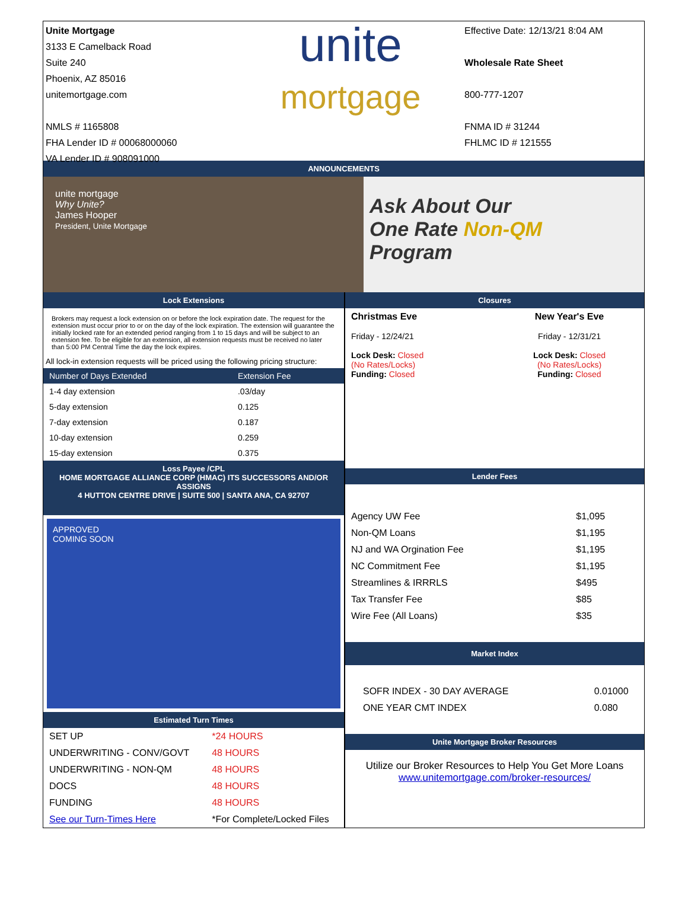Unite Mortgage
3133 E Camelback Road
Suite 240
Phoenix, AZ 85016
unitemortgage.com
NMLS # 1165808
FHA Lender ID # 00068000060
VA Lender ID # 908091000
unite
mortgage
Effective Date: 12/13/21 8:04 AM
Wholesale Rate Sheet
800-777-1207
FNMA ID # 31244
FHLMC ID # 121555
ANNOUNCEMENTS
unite mortgage
Why Unite?
James Hooper
President, Unite Mortgage
Ask About Our
One Rate Non-QM
Program
Lock Extensions
Brokers may request a lock extension on or before the lock expiration date. The request for the extension must occur prior to or on the day of the lock expiration. The extension will guarantee the initially locked rate for an extended period ranging from 1 to 15 days and will be subject to an extension fee. To be eligible for an extension, all extension requests must be received no later than 5:00 PM Central Time the day the lock expires.
All lock-in extension requests will be priced using the following pricing structure:
| Number of Days Extended | Extension Fee |
| --- | --- |
| 1-4 day extension | .03/day |
| 5-day extension | 0.125 |
| 7-day extension | 0.187 |
| 10-day extension | 0.259 |
| 15-day extension | 0.375 |
Loss Payee /CPL
HOME MORTGAGE ALLIANCE CORP (HMAC) ITS SUCCESSORS AND/OR ASSIGNS
4 HUTTON CENTRE DRIVE | SUITE 500 | SANTA ANA, CA 92707
APPROVED
COMING SOON
Estimated Turn Times
| SET UP | *24 HOURS |
| UNDERWRITING - CONV/GOVT | 48 HOURS |
| UNDERWRITING - NON-QM | 48 HOURS |
| DOCS | 48 HOURS |
| FUNDING | 48 HOURS |
| See our Turn-Times Here | *For Complete/Locked Files |
Closures
| Christmas Eve Friday - 12/24/21 Lock Desk: Closed (No Rates/Locks) Funding: Closed | New Year's Eve Friday - 12/31/21 Lock Desk: Closed (No Rates/Locks) Funding: Closed |
Lender Fees
| Agency UW Fee | $1,095 |
| Non-QM Loans | $1,195 |
| NJ and WA Orgination Fee | $1,195 |
| NC Commitment Fee | $1,195 |
| Streamlines & IRRRLS | $495 |
| Tax Transfer Fee | $85 |
| Wire Fee (All Loans) | $35 |
Market Index
| SOFR INDEX - 30 DAY AVERAGE | 0.01000 |
| ONE YEAR CMT INDEX | 0.080 |
Unite Mortgage Broker Resources
Utilize our Broker Resources to Help You Get More Loans
www.unitemortgage.com/broker-resources/